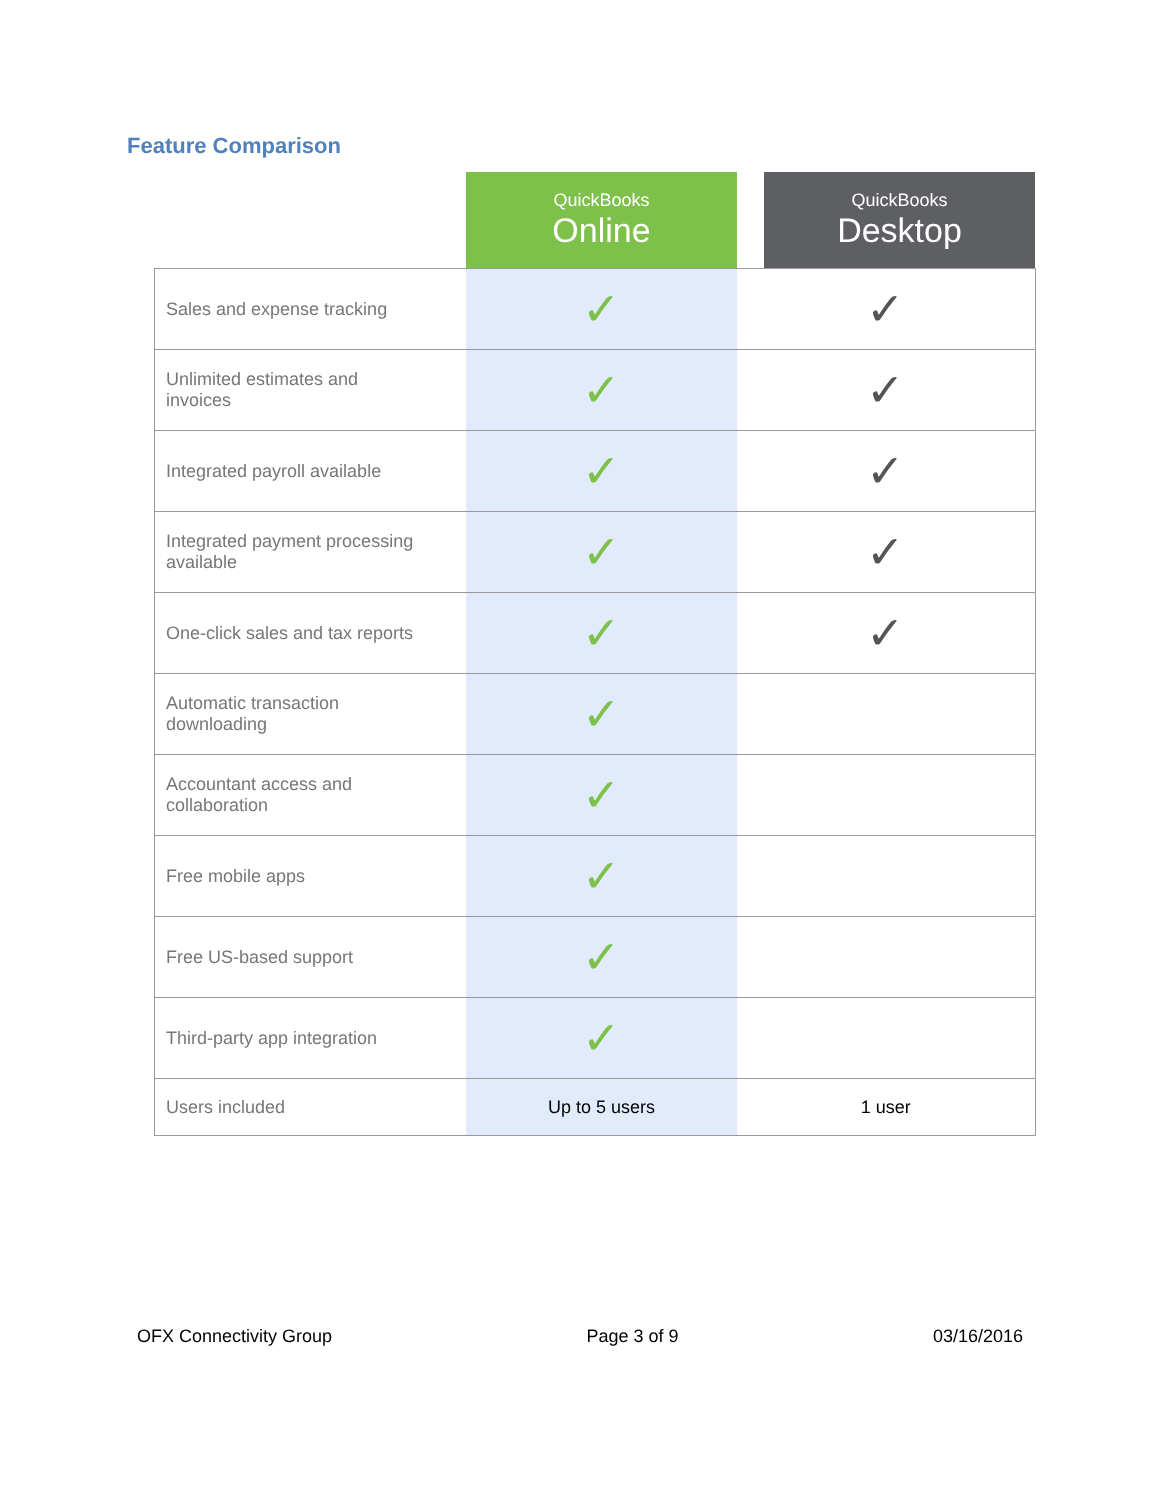Feature Comparison
| | QuickBooks Online | | QuickBooks Desktop |
| --- | --- | --- | --- |
| Sales and expense tracking | ✓ | ✓ | |
| Unlimited estimates and invoices | ✓ | ✓ | |
| Integrated payroll available | ✓ | ✓ | |
| Integrated payment processing available | ✓ | ✓ | |
| One-click sales and tax reports | ✓ | ✓ | |
| Automatic transaction downloading | ✓ | | |
| Accountant access and collaboration | ✓ | | |
| Free mobile apps | ✓ | | |
| Free US-based support | ✓ | | |
| Third-party app integration | ✓ | | |
| Users included | Up to 5 users | 1 user | |
OFX Connectivity Group Page 3 of 9 03/16/2016